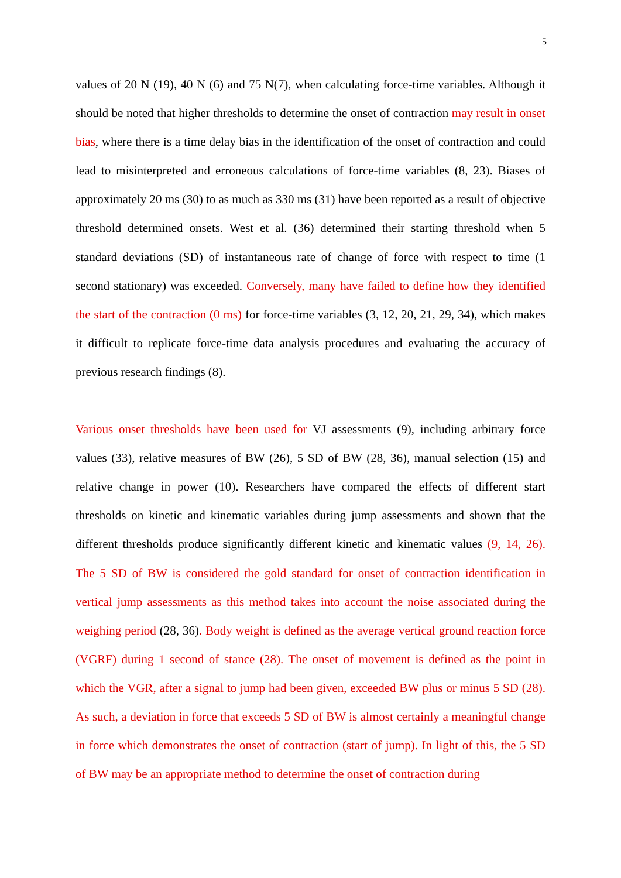5
values of 20 N (19), 40 N (6) and 75 N(7), when calculating force-time variables. Although it should be noted that higher thresholds to determine the onset of contraction may result in onset bias, where there is a time delay bias in the identification of the onset of contraction and could lead to misinterpreted and erroneous calculations of force-time variables (8, 23). Biases of approximately 20 ms (30) to as much as 330 ms (31) have been reported as a result of objective threshold determined onsets. West et al. (36) determined their starting threshold when 5 standard deviations (SD) of instantaneous rate of change of force with respect to time (1 second stationary) was exceeded. Conversely, many have failed to define how they identified the start of the contraction (0 ms) for force-time variables (3, 12, 20, 21, 29, 34), which makes it difficult to replicate force-time data analysis procedures and evaluating the accuracy of previous research findings (8).
Various onset thresholds have been used for VJ assessments (9), including arbitrary force values (33), relative measures of BW (26), 5 SD of BW (28, 36), manual selection (15) and relative change in power (10). Researchers have compared the effects of different start thresholds on kinetic and kinematic variables during jump assessments and shown that the different thresholds produce significantly different kinetic and kinematic values (9, 14, 26). The 5 SD of BW is considered the gold standard for onset of contraction identification in vertical jump assessments as this method takes into account the noise associated during the weighing period (28, 36). Body weight is defined as the average vertical ground reaction force (VGRF) during 1 second of stance (28). The onset of movement is defined as the point in which the VGR, after a signal to jump had been given, exceeded BW plus or minus 5 SD (28). As such, a deviation in force that exceeds 5 SD of BW is almost certainly a meaningful change in force which demonstrates the onset of contraction (start of jump). In light of this, the 5 SD of BW may be an appropriate method to determine the onset of contraction during